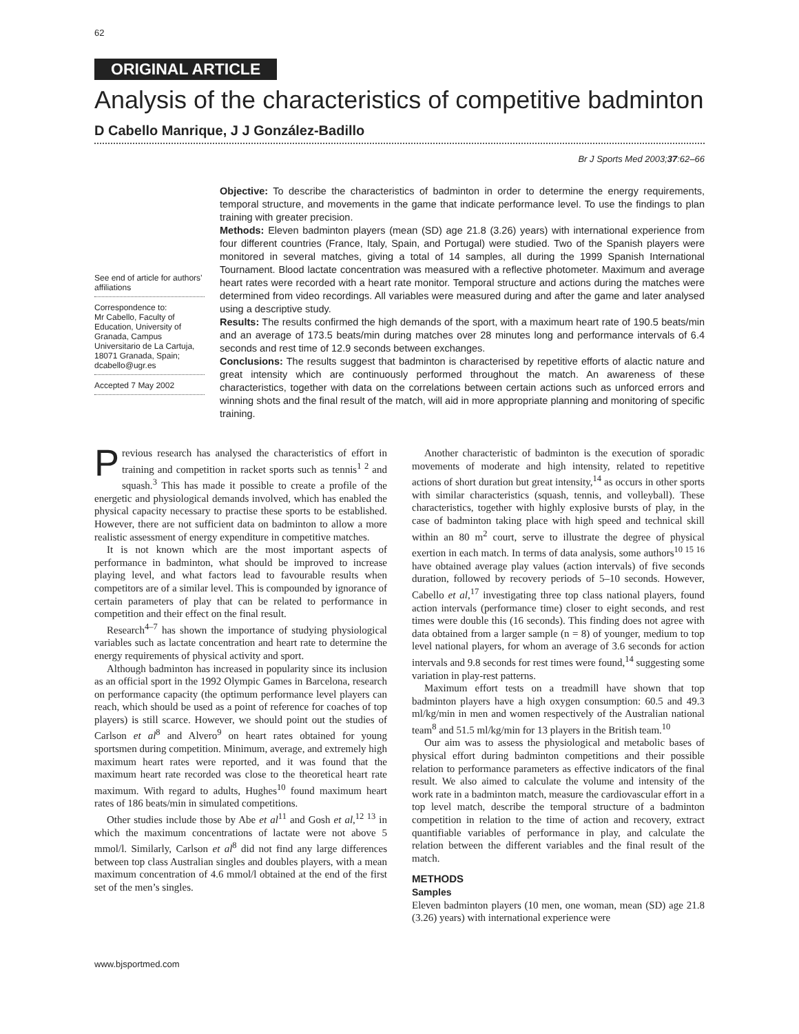62
ORIGINAL ARTICLE
Analysis of the characteristics of competitive badminton
D Cabello Manrique, J J González-Badillo
Br J Sports Med 2003;37:62–66
See end of article for authors’ affiliations
Correspondence to:
Mr Cabello, Faculty of Education, University of Granada, Campus Universitario de La Cartuja, 18071 Granada, Spain; dcabello@ugr.es
Accepted 7 May 2002
Objective: To describe the characteristics of badminton in order to determine the energy requirements, temporal structure, and movements in the game that indicate performance level. To use the findings to plan training with greater precision.
Methods: Eleven badminton players (mean (SD) age 21.8 (3.26) years) with international experience from four different countries (France, Italy, Spain, and Portugal) were studied. Two of the Spanish players were monitored in several matches, giving a total of 14 samples, all during the 1999 Spanish International Tournament. Blood lactate concentration was measured with a reflective photometer. Maximum and average heart rates were recorded with a heart rate monitor. Temporal structure and actions during the matches were determined from video recordings. All variables were measured during and after the game and later analysed using a descriptive study.
Results: The results confirmed the high demands of the sport, with a maximum heart rate of 190.5 beats/min and an average of 173.5 beats/min during matches over 28 minutes long and performance intervals of 6.4 seconds and rest time of 12.9 seconds between exchanges.
Conclusions: The results suggest that badminton is characterised by repetitive efforts of alactic nature and great intensity which are continuously performed throughout the match. An awareness of these characteristics, together with data on the correlations between certain actions such as unforced errors and winning shots and the final result of the match, will aid in more appropriate planning and monitoring of specific training.
Previous research has analysed the characteristics of effort in training and competition in racket sports such as tennis<sup>1 2</sup> and squash.<sup>3</sup> This has made it possible to create a profile of the energetic and physiological demands involved, which has enabled the physical capacity necessary to practise these sports to be established. However, there are not sufficient data on badminton to allow a more realistic assessment of energy expenditure in competitive matches.
It is not known which are the most important aspects of performance in badminton, what should be improved to increase playing level, and what factors lead to favourable results when competitors are of a similar level. This is compounded by ignorance of certain parameters of play that can be related to performance in competition and their effect on the final result.
Research<sup>4–7</sup> has shown the importance of studying physiological variables such as lactate concentration and heart rate to determine the energy requirements of physical activity and sport.
Although badminton has increased in popularity since its inclusion as an official sport in the 1992 Olympic Games in Barcelona, research on performance capacity (the optimum performance level players can reach, which should be used as a point of reference for coaches of top players) is still scarce. However, we should point out the studies of Carlson et al<sup>8</sup> and Alvero<sup>9</sup> on heart rates obtained for young sportsmen during competition. Minimum, average, and extremely high maximum heart rates were reported, and it was found that the maximum heart rate recorded was close to the theoretical heart rate maximum. With regard to adults, Hughes<sup>10</sup> found maximum heart rates of 186 beats/min in simulated competitions.
Other studies include those by Abe et al<sup>11</sup> and Gosh et al,<sup>12 13</sup> in which the maximum concentrations of lactate were not above 5 mmol/l. Similarly, Carlson et al<sup>8</sup> did not find any large differences between top class Australian singles and doubles players, with a mean maximum concentration of 4.6 mmol/l obtained at the end of the first set of the men’s singles.
Another characteristic of badminton is the execution of sporadic movements of moderate and high intensity, related to repetitive actions of short duration but great intensity,<sup>14</sup> as occurs in other sports with similar characteristics (squash, tennis, and volleyball). These characteristics, together with highly explosive bursts of play, in the case of badminton taking place with high speed and technical skill within an 80 m<sup>2</sup> court, serve to illustrate the degree of physical exertion in each match. In terms of data analysis, some authors<sup>10 15 16</sup> have obtained average play values (action intervals) of five seconds duration, followed by recovery periods of 5–10 seconds. However, Cabello et al,<sup>17</sup> investigating three top class national players, found action intervals (performance time) closer to eight seconds, and rest times were double this (16 seconds). This finding does not agree with data obtained from a larger sample (n = 8) of younger, medium to top level national players, for whom an average of 3.6 seconds for action intervals and 9.8 seconds for rest times were found,<sup>14</sup> suggesting some variation in play-rest patterns.
Maximum effort tests on a treadmill have shown that top badminton players have a high oxygen consumption: 60.5 and 49.3 ml/kg/min in men and women respectively of the Australian national team<sup>8</sup> and 51.5 ml/kg/min for 13 players in the British team.<sup>10</sup>
Our aim was to assess the physiological and metabolic bases of physical effort during badminton competitions and their possible relation to performance parameters as effective indicators of the final result. We also aimed to calculate the volume and intensity of the work rate in a badminton match, measure the cardiovascular effort in a top level match, describe the temporal structure of a badminton competition in relation to the time of action and recovery, extract quantifiable variables of performance in play, and calculate the relation between the different variables and the final result of the match.
METHODS
Samples
Eleven badminton players (10 men, one woman, mean (SD) age 21.8 (3.26) years) with international experience were
www.bjsportmed.com